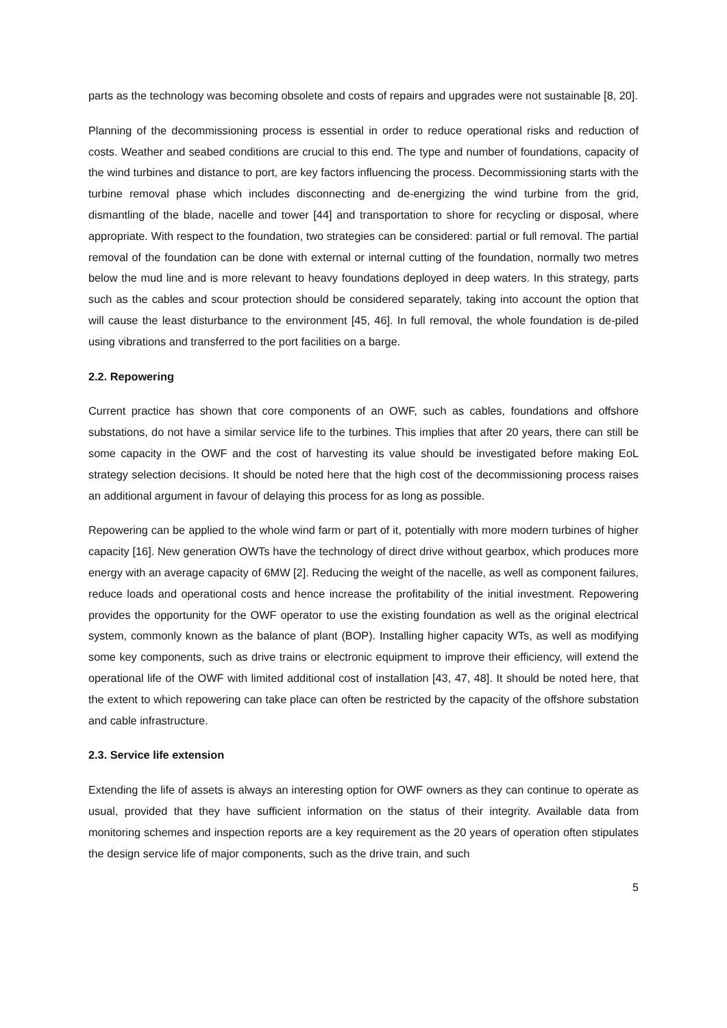parts as the technology was becoming obsolete and costs of repairs and upgrades were not sustainable [8, 20].
Planning of the decommissioning process is essential in order to reduce operational risks and reduction of costs. Weather and seabed conditions are crucial to this end. The type and number of foundations, capacity of the wind turbines and distance to port, are key factors influencing the process. Decommissioning starts with the turbine removal phase which includes disconnecting and de-energizing the wind turbine from the grid, dismantling of the blade, nacelle and tower [44] and transportation to shore for recycling or disposal, where appropriate. With respect to the foundation, two strategies can be considered: partial or full removal. The partial removal of the foundation can be done with external or internal cutting of the foundation, normally two metres below the mud line and is more relevant to heavy foundations deployed in deep waters. In this strategy, parts such as the cables and scour protection should be considered separately, taking into account the option that will cause the least disturbance to the environment [45, 46]. In full removal, the whole foundation is de-piled using vibrations and transferred to the port facilities on a barge.
2.2. Repowering
Current practice has shown that core components of an OWF, such as cables, foundations and offshore substations, do not have a similar service life to the turbines. This implies that after 20 years, there can still be some capacity in the OWF and the cost of harvesting its value should be investigated before making EoL strategy selection decisions. It should be noted here that the high cost of the decommissioning process raises an additional argument in favour of delaying this process for as long as possible.
Repowering can be applied to the whole wind farm or part of it, potentially with more modern turbines of higher capacity [16]. New generation OWTs have the technology of direct drive without gearbox, which produces more energy with an average capacity of 6MW [2]. Reducing the weight of the nacelle, as well as component failures, reduce loads and operational costs and hence increase the profitability of the initial investment. Repowering provides the opportunity for the OWF operator to use the existing foundation as well as the original electrical system, commonly known as the balance of plant (BOP). Installing higher capacity WTs, as well as modifying some key components, such as drive trains or electronic equipment to improve their efficiency, will extend the operational life of the OWF with limited additional cost of installation [43, 47, 48]. It should be noted here, that the extent to which repowering can take place can often be restricted by the capacity of the offshore substation and cable infrastructure.
2.3. Service life extension
Extending the life of assets is always an interesting option for OWF owners as they can continue to operate as usual, provided that they have sufficient information on the status of their integrity. Available data from monitoring schemes and inspection reports are a key requirement as the 20 years of operation often stipulates the design service life of major components, such as the drive train, and such
5